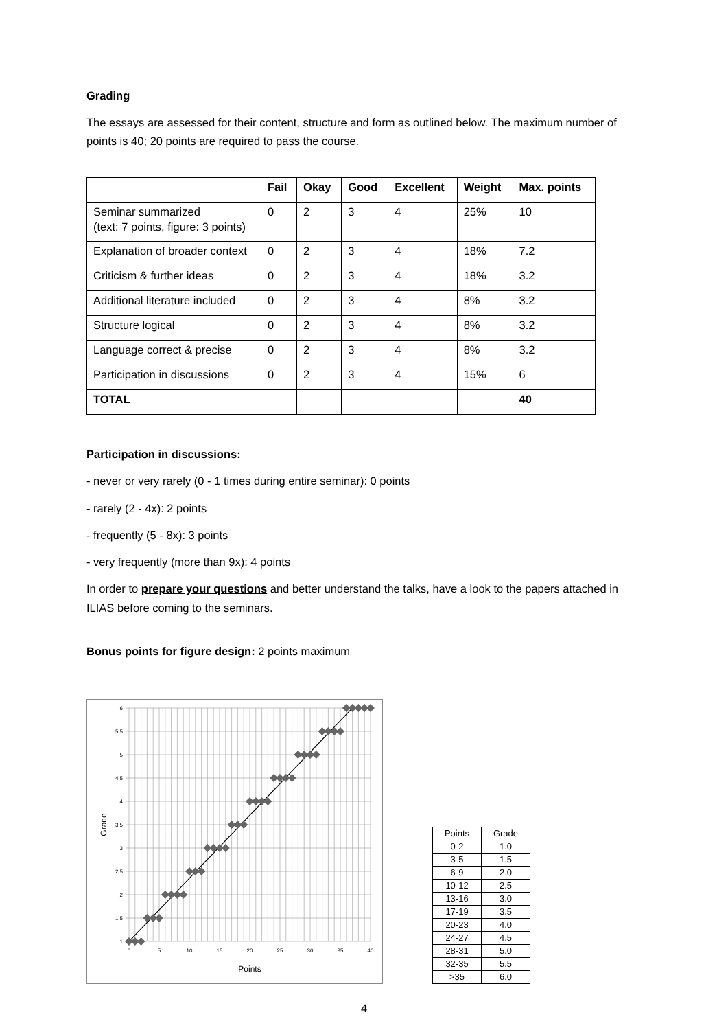Grading
The essays are assessed for their content, structure and form as outlined below. The maximum number of points is 40; 20 points are required to pass the course.
| | Fail | Okay | Good | Excellent | Weight | Max. points |
| --- | --- | --- | --- | --- | --- | --- |
| Seminar summarized (text: 7 points, figure: 3 points) | 0 | 2 | 3 | 4 | 25% | 10 |
| Explanation of broader context | 0 | 2 | 3 | 4 | 18% | 7.2 |
| Criticism & further ideas | 0 | 2 | 3 | 4 | 18% | 3.2 |
| Additional literature included | 0 | 2 | 3 | 4 | 8% | 3.2 |
| Structure logical | 0 | 2 | 3 | 4 | 8% | 3.2 |
| Language correct & precise | 0 | 2 | 3 | 4 | 8% | 3.2 |
| Participation in discussions | 0 | 2 | 3 | 4 | 15% | 6 |
| TOTAL | | | | | | 40 |
Participation in discussions:
- never or very rarely (0 - 1 times during entire seminar): 0 points
- rarely (2 - 4x): 2 points
- frequently (5 - 8x): 3 points
- very frequently (more than 9x): 4 points
In order to prepare your questions and better understand the talks, have a look to the papers attached in ILIAS before coming to the seminars.
Bonus points for figure design: 2 points maximum
6
5.5
5
4.5
4
3.5
3
2.5
2
1.5
1
0
5
10
15
20
25
30
35
40
Points
Grade
| Points | Grade |
| 0-2 | 1.0 |
| 3-5 | 1.5 |
| 6-9 | 2.0 |
| 10-12 | 2.5 |
| 13-16 | 3.0 |
| 17-19 | 3.5 |
| 20-23 | 4.0 |
| 24-27 | 4.5 |
| 28-31 | 5.0 |
| 32-35 | 5.5 |
| >35 | 6.0 |
4